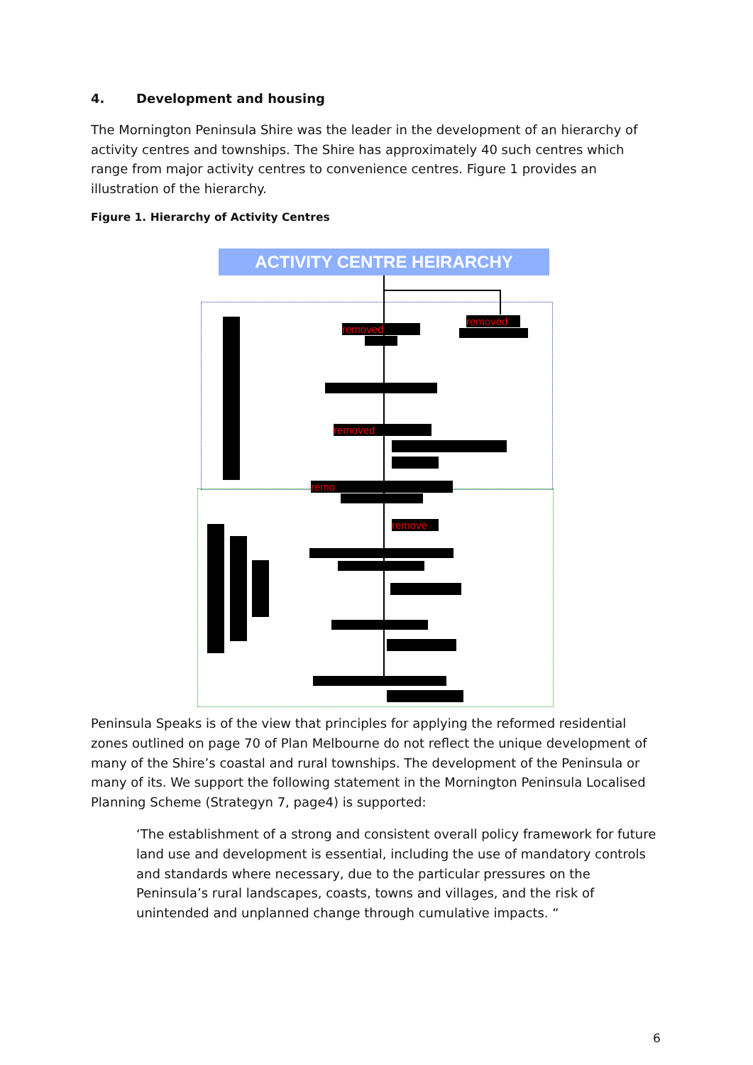4. Development and housing
The Mornington Peninsula Shire was the leader in the development of an hierarchy of activity centres and townships. The Shire has approximately 40 such centres which range from major activity centres to convenience centres. Figure 1 provides an illustration of the hierarchy.
Figure 1. Hierarchy of Activity Centres
ACTIVITY CENTRE HEIRARCHY
removed
removed
removed
remo
remove
Peninsula Speaks is of the view that principles for applying the reformed residential zones outlined on page 70 of Plan Melbourne do not reflect the unique development of many of the Shire’s coastal and rural townships. The development of the Peninsula or many of its. We support the following statement in the Mornington Peninsula Localised Planning Scheme (Strategyn 7, page4) is supported:
‘The establishment of a strong and consistent overall policy framework for future land use and development is essential, including the use of mandatory controls and standards where necessary, due to the particular pressures on the Peninsula’s rural landscapes, coasts, towns and villages, and the risk of unintended and unplanned change through cumulative impacts. “
6